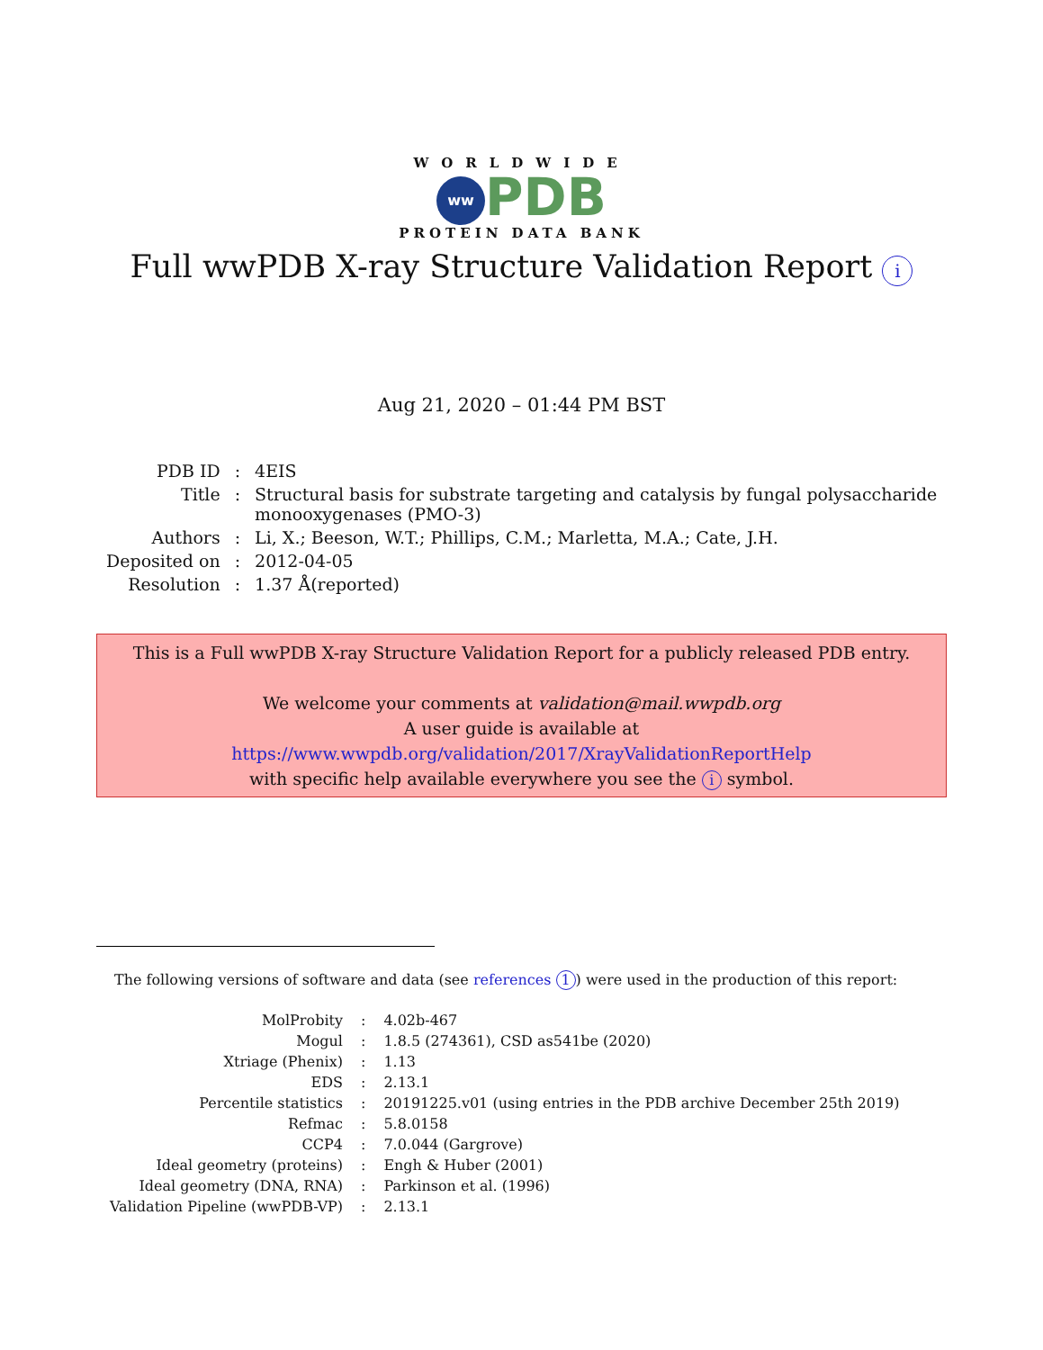WORLDWIDE
ww PDB
PROTEIN DATA BANK
Full wwPDB X-ray Structure Validation Report i
Aug 21, 2020 – 01:44 PM BST
| PDB ID | : | 4EIS |
| Title | : | Structural basis for substrate targeting and catalysis by fungal polysaccharide monooxygenases (PMO-3) |
| Authors | : | Li, X.; Beeson, W.T.; Phillips, C.M.; Marletta, M.A.; Cate, J.H. |
| Deposited on | : | 2012-04-05 |
| Resolution | : | 1.37 Å(reported) |
This is a Full wwPDB X-ray Structure Validation Report for a publicly released PDB entry.
We welcome your comments at validation@mail.wwpdb.org
A user guide is available at
https://www.wwpdb.org/validation/2017/XrayValidationReportHelp
with specific help available everywhere you see the i symbol.
The following versions of software and data (see references 1) were used in the production of this report:
| MolProbity | : | 4.02b-467 |
| Mogul | : | 1.8.5 (274361), CSD as541be (2020) |
| Xtriage (Phenix) | : | 1.13 |
| EDS | : | 2.13.1 |
| Percentile statistics | : | 20191225.v01 (using entries in the PDB archive December 25th 2019) |
| Refmac | : | 5.8.0158 |
| CCP4 | : | 7.0.044 (Gargrove) |
| Ideal geometry (proteins) | : | Engh & Huber (2001) |
| Ideal geometry (DNA, RNA) | : | Parkinson et al. (1996) |
| Validation Pipeline (wwPDB-VP) | : | 2.13.1 |